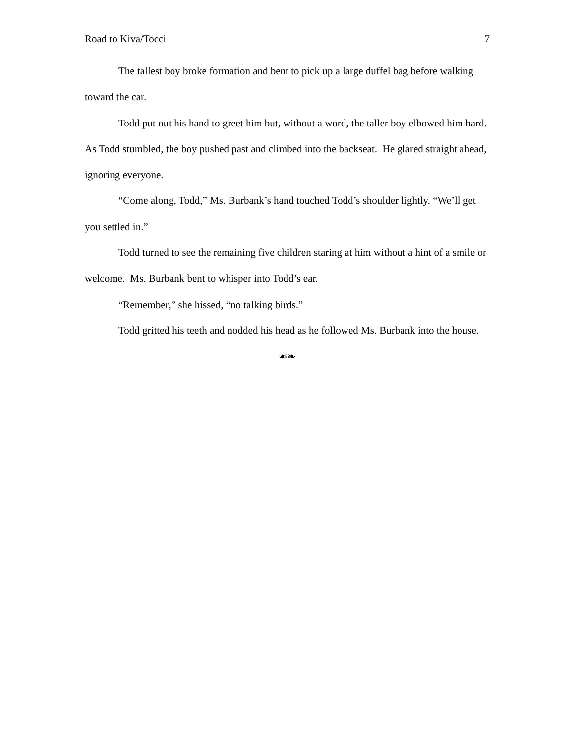Road to Kiva/Tocci 7
The tallest boy broke formation and bent to pick up a large duffel bag before walking toward the car.
Todd put out his hand to greet him but, without a word, the taller boy elbowed him hard. As Todd stumbled, the boy pushed past and climbed into the backseat. He glared straight ahead, ignoring everyone.
“Come along, Todd,” Ms. Burbank’s hand touched Todd’s shoulder lightly. “We’ll get you settled in.”
Todd turned to see the remaining five children staring at him without a hint of a smile or welcome. Ms. Burbank bent to whisper into Todd’s ear.
“Remember,” she hissed, “no talking birds.”
Todd gritted his teeth and nodded his head as he followed Ms. Burbank into the house.
☙❧